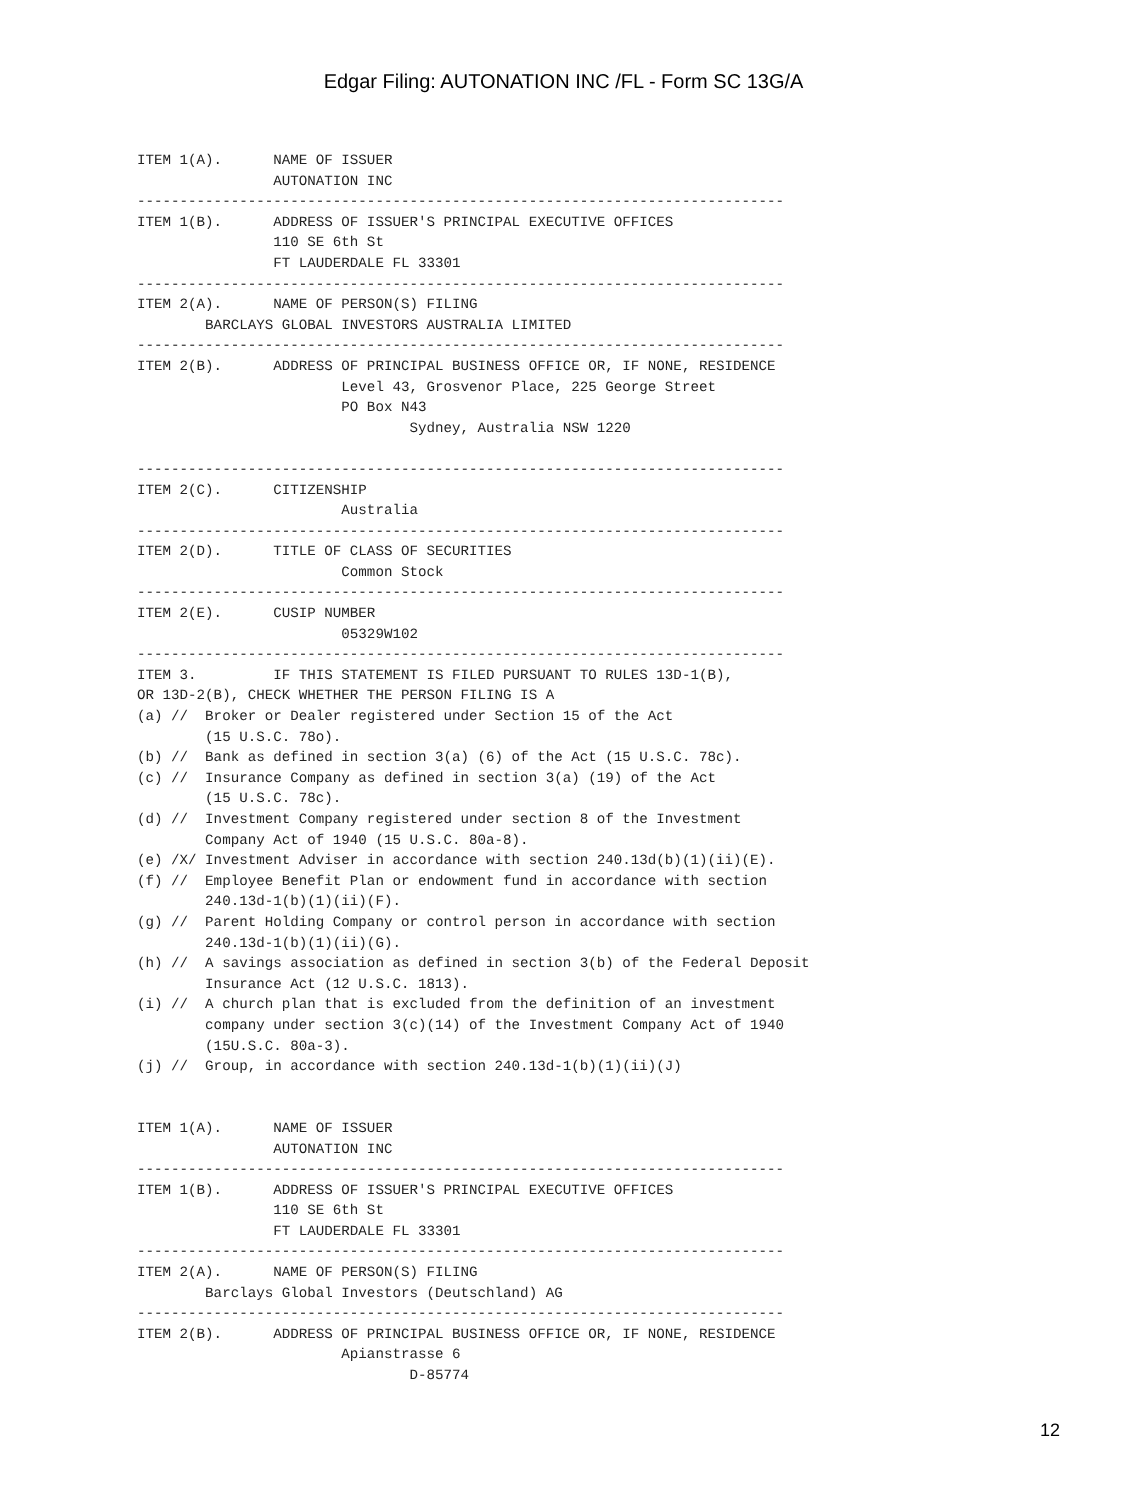Edgar Filing: AUTONATION INC /FL - Form SC 13G/A
ITEM 1(A).      NAME OF ISSUER
                AUTONATION INC
----------------------------------------------------------------------------
ITEM 1(B).      ADDRESS OF ISSUER'S PRINCIPAL EXECUTIVE OFFICES
                110 SE 6th St
                FT LAUDERDALE FL 33301
----------------------------------------------------------------------------
ITEM 2(A).      NAME OF PERSON(S) FILING
        BARCLAYS GLOBAL INVESTORS AUSTRALIA LIMITED
----------------------------------------------------------------------------
ITEM 2(B).      ADDRESS OF PRINCIPAL BUSINESS OFFICE OR, IF NONE, RESIDENCE
                        Level 43, Grosvenor Place, 225 George Street
                        PO Box N43
                                Sydney, Australia NSW 1220

----------------------------------------------------------------------------
ITEM 2(C).      CITIZENSHIP
                        Australia
----------------------------------------------------------------------------
ITEM 2(D).      TITLE OF CLASS OF SECURITIES
                        Common Stock
----------------------------------------------------------------------------
ITEM 2(E).      CUSIP NUMBER
                        05329W102
----------------------------------------------------------------------------
ITEM 3.         IF THIS STATEMENT IS FILED PURSUANT TO RULES 13D-1(B),
OR 13D-2(B), CHECK WHETHER THE PERSON FILING IS A
(a) //  Broker or Dealer registered under Section 15 of the Act
        (15 U.S.C. 78o).
(b) //  Bank as defined in section 3(a) (6) of the Act (15 U.S.C. 78c).
(c) //  Insurance Company as defined in section 3(a) (19) of the Act
        (15 U.S.C. 78c).
(d) //  Investment Company registered under section 8 of the Investment
        Company Act of 1940 (15 U.S.C. 80a-8).
(e) /X/ Investment Adviser in accordance with section 240.13d(b)(1)(ii)(E).
(f) //  Employee Benefit Plan or endowment fund in accordance with section
        240.13d-1(b)(1)(ii)(F).
(g) //  Parent Holding Company or control person in accordance with section
        240.13d-1(b)(1)(ii)(G).
(h) //  A savings association as defined in section 3(b) of the Federal Deposit
        Insurance Act (12 U.S.C. 1813).
(i) //  A church plan that is excluded from the definition of an investment
        company under section 3(c)(14) of the Investment Company Act of 1940
        (15U.S.C. 80a-3).
(j) //  Group, in accordance with section 240.13d-1(b)(1)(ii)(J)


ITEM 1(A).      NAME OF ISSUER
                AUTONATION INC
----------------------------------------------------------------------------
ITEM 1(B).      ADDRESS OF ISSUER'S PRINCIPAL EXECUTIVE OFFICES
                110 SE 6th St
                FT LAUDERDALE FL 33301
----------------------------------------------------------------------------
ITEM 2(A).      NAME OF PERSON(S) FILING
        Barclays Global Investors (Deutschland) AG
----------------------------------------------------------------------------
ITEM 2(B).      ADDRESS OF PRINCIPAL BUSINESS OFFICE OR, IF NONE, RESIDENCE
                        Apianstrasse 6
                                D-85774
12